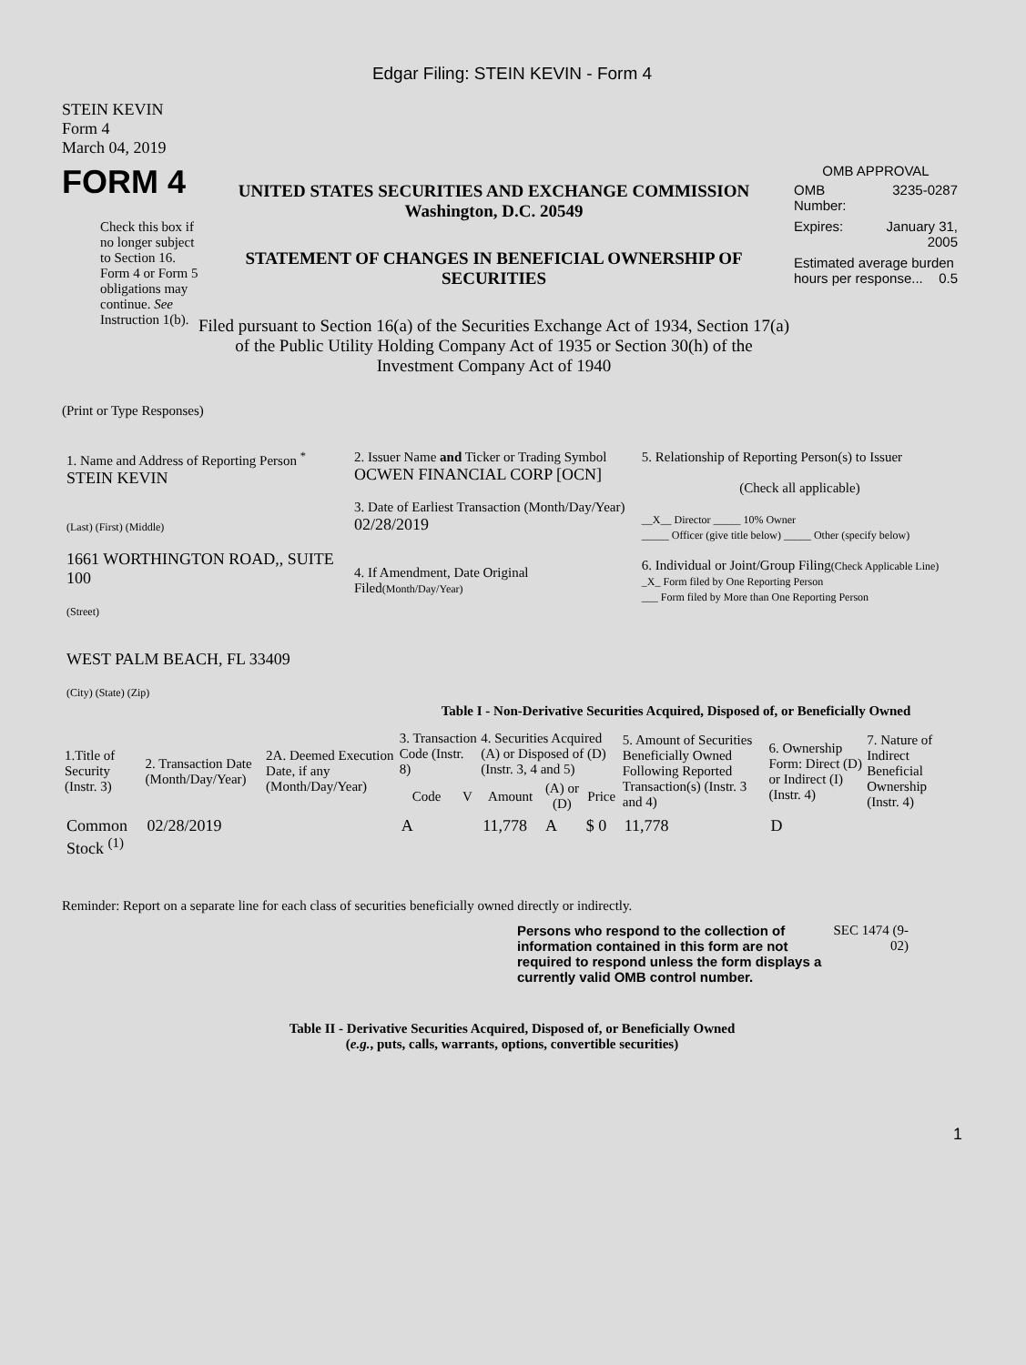Edgar Filing: STEIN KEVIN - Form 4
STEIN KEVIN
Form 4
March 04, 2019
FORM 4
Check this box if no longer subject to Section 16. Form 4 or Form 5 obligations may continue. See Instruction 1(b).
UNITED STATES SECURITIES AND EXCHANGE COMMISSION
Washington, D.C. 20549
STATEMENT OF CHANGES IN BENEFICIAL OWNERSHIP OF SECURITIES
Filed pursuant to Section 16(a) of the Securities Exchange Act of 1934, Section 17(a) of the Public Utility Holding Company Act of 1935 or Section 30(h) of the Investment Company Act of 1940
OMB APPROVAL
| OMB Number: | 3235-0287 |
| Expires: | January 31, 2005 |
| Estimated average burden hours per response... 0.5 | |
(Print or Type Responses)
| 1. Name and Address of Reporting Person <sup>*</sup> STEIN KEVIN (Last) (First) (Middle) 1661 WORTHINGTON ROAD,, SUITE 100 (Street) WEST PALM BEACH, FL 33409 (City) (State) (Zip) | 2. Issuer Name and Ticker or Trading Symbol OCWEN FINANCIAL CORP [OCN] 3. Date of Earliest Transaction (Month/Day/Year) 02/28/2019 4. If Amendment, Date Original Filed (Month/Day/Year) | 5. Relationship of Reporting Person(s) to Issuer (Check all applicable) __X__ Director _____ 10% Owner _____ Officer (give title below) _____ Other (specify below) 6. Individual or Joint/Group Filing (Check Applicable Line) _X_ Form filed by One Reporting Person ___ Form filed by More than One Reporting Person |
Table I - Non-Derivative Securities Acquired, Disposed of, or Beneficially Owned
| 1.Title of Security (Instr. 3) | 2. Transaction Date (Month/Day/Year) | 2A. Deemed Execution Date, if any (Month/Day/Year) | 3. Transaction Code (Instr. 8) | | 4. Securities Acquired (A) or Disposed of (D) (Instr. 3, 4 and 5) | | | 5. Amount of Securities Beneficially Owned Following Reported Transaction(s) (Instr. 3 and 4) | 6. Ownership Form: Direct (D) or Indirect (I) (Instr. 4) | 7. Nature of Indirect Beneficial Ownership (Instr. 4) |
| --- | --- | --- | --- | --- | --- | --- | --- | --- | --- | --- |
| | | | Code | V | Amount | (A) or (D) | Price | | | |
| Common Stock <sup>(1)</sup> | 02/28/2019 | | A | | 11,778 | A | $ 0 | 11,778 | D | |
Reminder: Report on a separate line for each class of securities beneficially owned directly or indirectly.
Persons who respond to the collection of information contained in this form are not required to respond unless the form displays a currently valid OMB control number.
SEC 1474 (9-02)
Table II - Derivative Securities Acquired, Disposed of, or Beneficially Owned
(e.g., puts, calls, warrants, options, convertible securities)
1